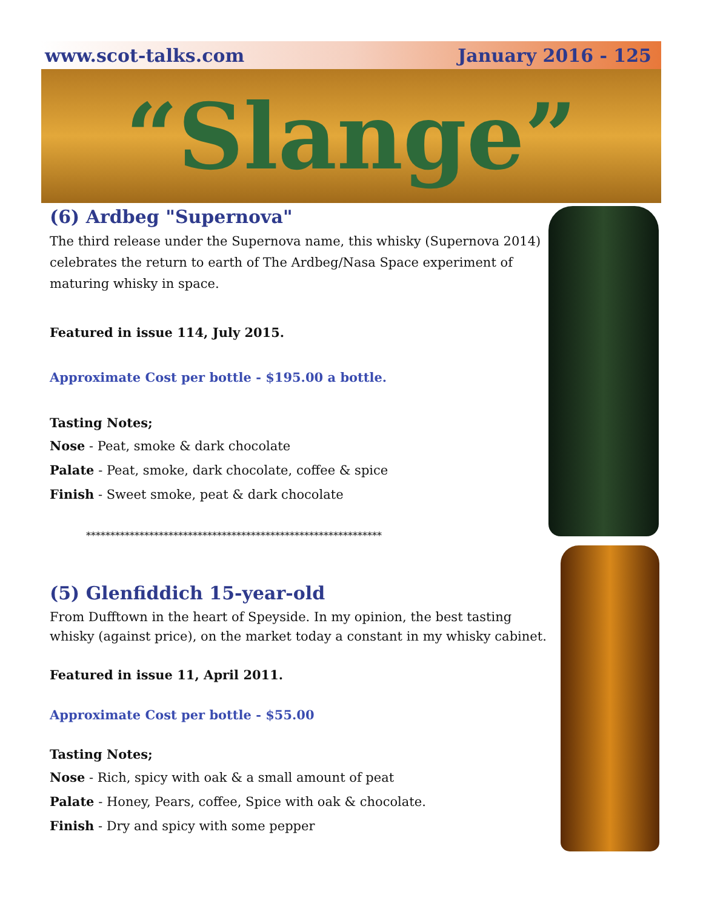www.scot-talks.com January 2016 - 125
“Slange”
(6) Ardbeg "Supernova"
The third release under the Supernova name, this whisky (Supernova 2014) celebrates the return to earth of The Ardbeg/Nasa Space experiment of maturing whisky in space.
Featured in issue 114, July 2015.
Approximate Cost per bottle - $195.00 a bottle.
Tasting Notes;
Nose - Peat, smoke & dark chocolate
Palate - Peat, smoke, dark chocolate, coffee & spice
Finish - Sweet smoke, peat & dark chocolate
*************************************************************
(5) Glenfiddich 15-year-old
From Dufftown in the heart of Speyside. In my opinion, the best tasting whisky (against price), on the market today a constant in my whisky cabinet.
Featured in issue 11, April 2011.
Approximate Cost per bottle - $55.00
Tasting Notes;
Nose - Rich, spicy with oak & a small amount of peat
Palate - Honey, Pears, coffee, Spice with oak & chocolate.
Finish - Dry and spicy with some pepper